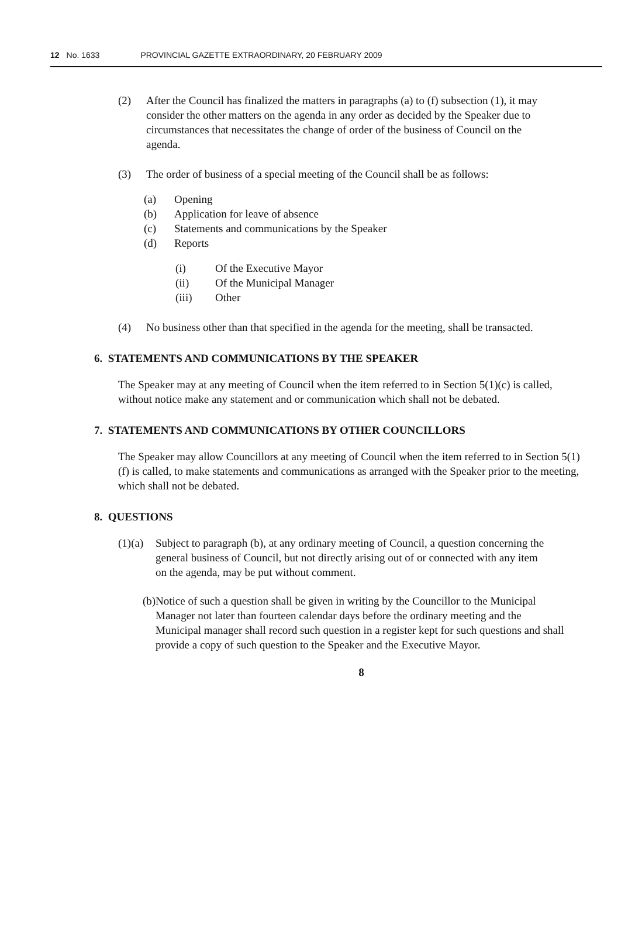12 No. 1633 PROVINCIAL GAZETTE EXTRAORDINARY, 20 FEBRUARY 2009
(2) After the Council has finalized the matters in paragraphs (a) to (f) subsection (1), it may consider the other matters on the agenda in any order as decided by the Speaker due to circumstances that necessitates the change of order of the business of Council on the agenda.
(3) The order of business of a special meeting of the Council shall be as follows:
(a) Opening
(b) Application for leave of absence
(c) Statements and communications by the Speaker
(d) Reports
(i) Of the Executive Mayor
(ii) Of the Municipal Manager
(iii) Other
(4) No business other than that specified in the agenda for the meeting, shall be transacted.
6. STATEMENTS AND COMMUNICATIONS BY THE SPEAKER
The Speaker may at any meeting of Council when the item referred to in Section 5(1)(c) is called, without notice make any statement and or communication which shall not be debated.
7. STATEMENTS AND COMMUNICATIONS BY OTHER COUNCILLORS
The Speaker may allow Councillors at any meeting of Council when the item referred to in Section 5(1)(f) is called, to make statements and communications as arranged with the Speaker prior to the meeting, which shall not be debated.
8. QUESTIONS
(1)(a)
Subject to paragraph (b), at any ordinary meeting of Council, a question concerning the general business of Council, but not directly arising out of or connected with any item on the agenda, may be put without comment.
(b)
Notice of such a question shall be given in writing by the Councillor to the Municipal Manager not later than fourteen calendar days before the ordinary meeting and the Municipal manager shall record such question in a register kept for such questions and shall provide a copy of such question to the Speaker and the Executive Mayor.
8